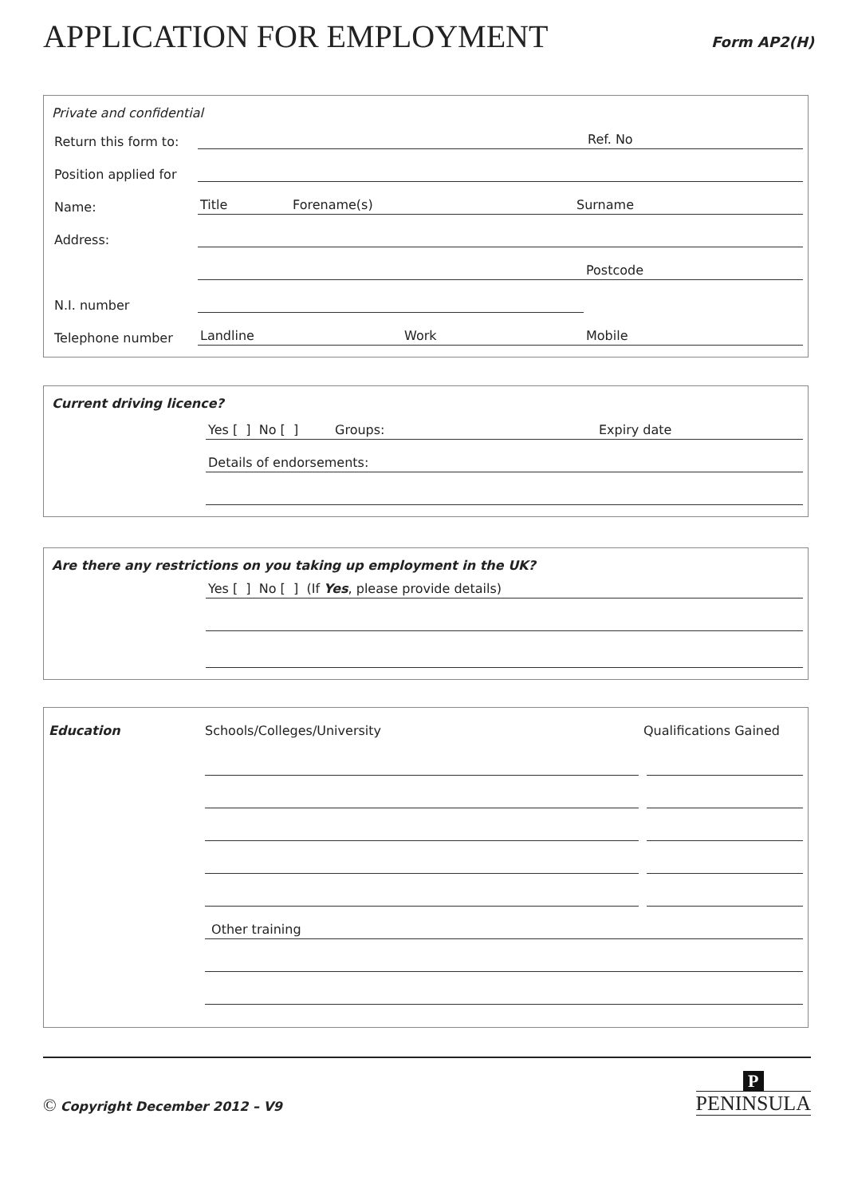APPLICATION FOR EMPLOYMENT
Form AP2(H)
Private and confidential
Return this form to: Ref. No
Position applied for
Name: Title Forename(s) Surname
Address:
Postcode
N.I. number
Telephone number Landline Work Mobile
Current driving licence?
Yes [ ] No [ ] Groups: Expiry date
Details of endorsements:
Are there any restrictions on you taking up employment in the UK?
Yes [ ] No [ ] (If Yes, please provide details)
Education Schools/Colleges/University Qualifications Gained
Other training
© Copyright December 2012 – V9 P
PENINSULA